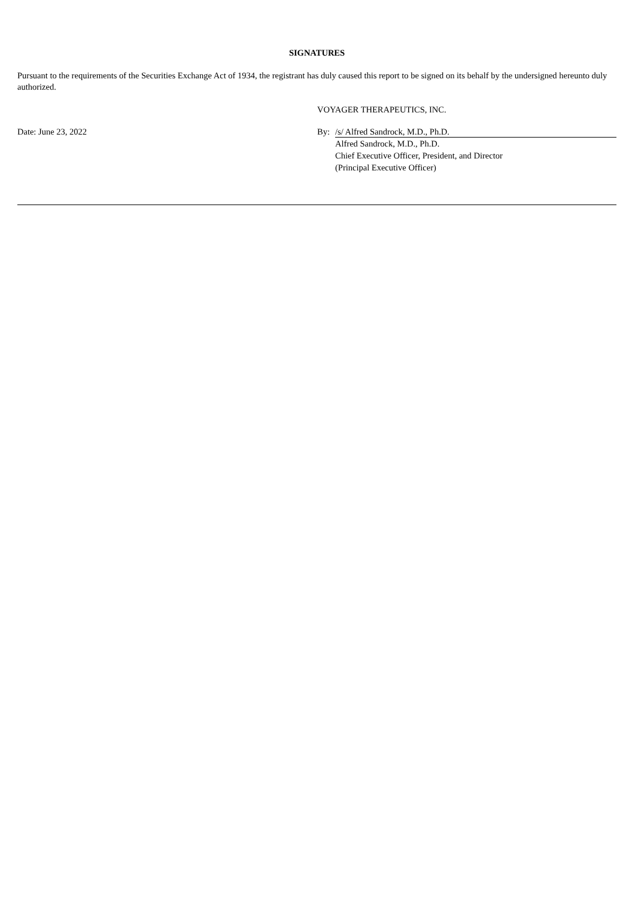SIGNATURES
Pursuant to the requirements of the Securities Exchange Act of 1934, the registrant has duly caused this report to be signed on its behalf by the undersigned hereunto duly authorized.
VOYAGER THERAPEUTICS, INC.
Date: June 23, 2022 By: /s/ Alfred Sandrock, M.D., Ph.D.
Alfred Sandrock, M.D., Ph.D.
Chief Executive Officer, President, and Director
(Principal Executive Officer)